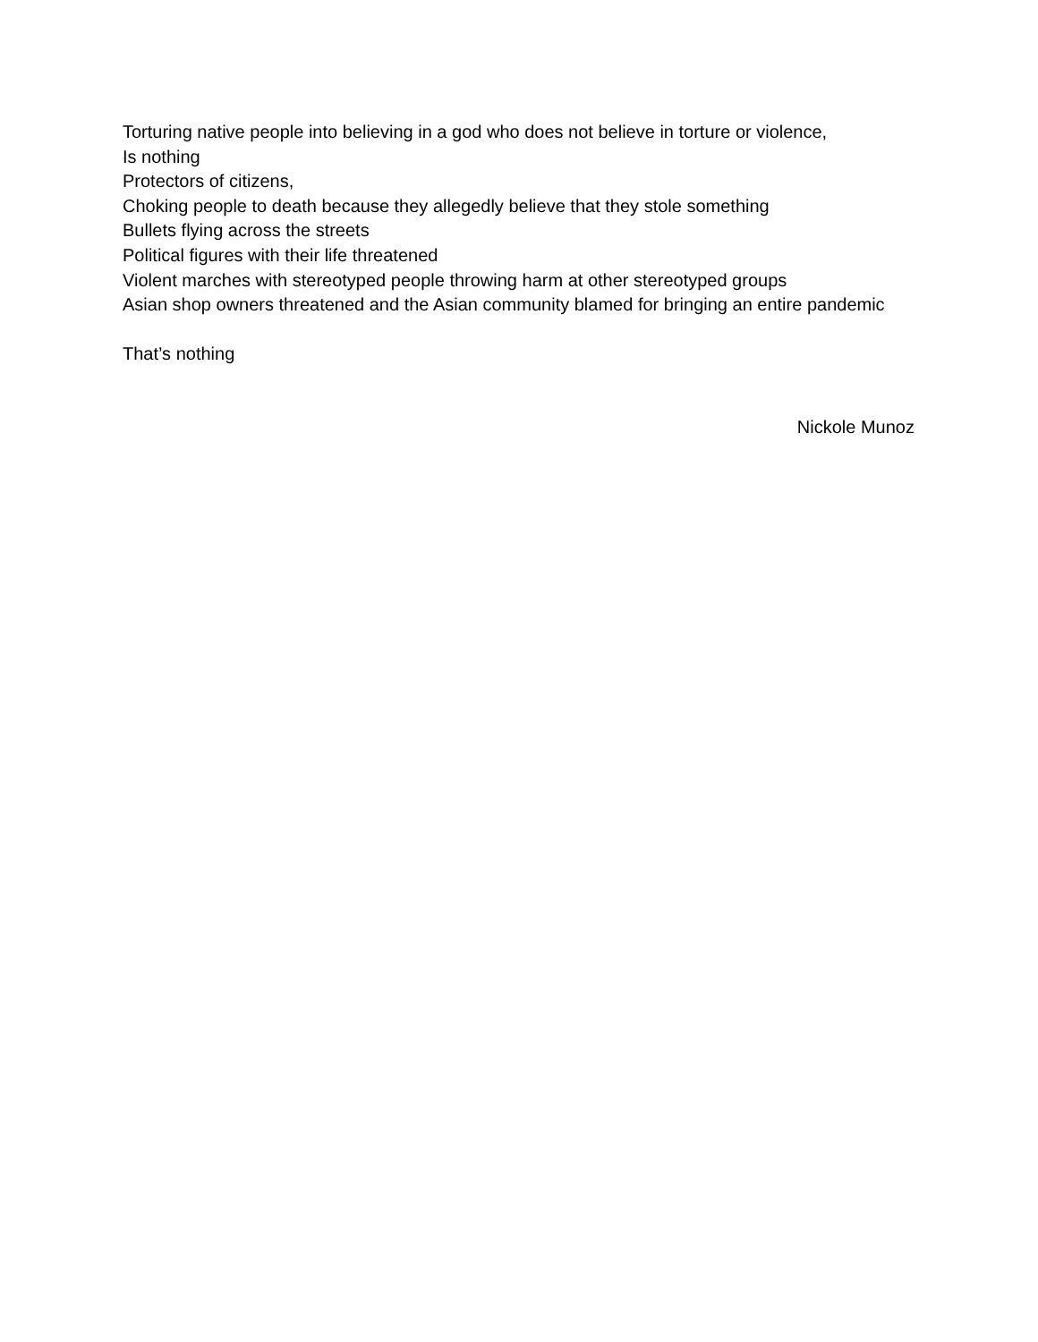Torturing native people into believing in a god who does not believe in torture or violence,
Is nothing
Protectors of citizens,
Choking people to death because they allegedly believe that they stole something
Bullets flying across the streets
Political figures with their life threatened
Violent marches with stereotyped people throwing harm at other stereotyped groups
Asian shop owners threatened and the Asian community blamed for bringing an entire pandemic
That’s nothing
Nickole Munoz